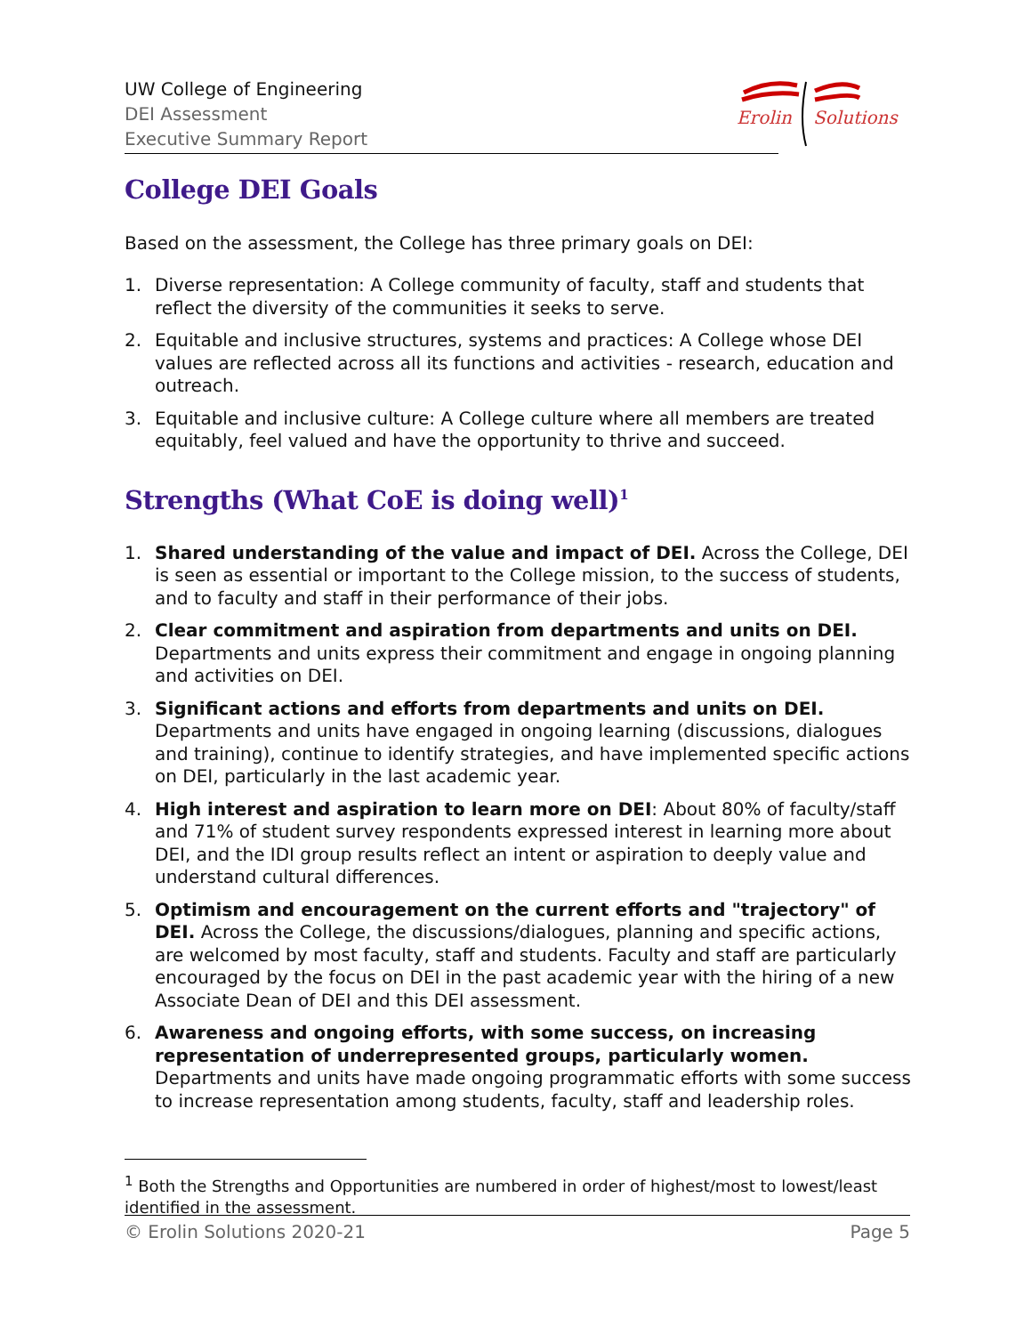UW College of Engineering
DEI Assessment
Executive Summary Report
Erolin
Solutions
College DEI Goals
Based on the assessment, the College has three primary goals on DEI:
1. Diverse representation: A College community of faculty, staff and students that reflect the diversity of the communities it seeks to serve.
2. Equitable and inclusive structures, systems and practices: A College whose DEI values are reflected across all its functions and activities - research, education and outreach.
3. Equitable and inclusive culture: A College culture where all members are treated equitably, feel valued and have the opportunity to thrive and succeed.
Strengths (What CoE is doing well)<sup>1</sup>
1. Shared understanding of the value and impact of DEI. Across the College, DEI is seen as essential or important to the College mission, to the success of students, and to faculty and staff in their performance of their jobs.
2. Clear commitment and aspiration from departments and units on DEI. Departments and units express their commitment and engage in ongoing planning and activities on DEI.
3. Significant actions and efforts from departments and units on DEI. Departments and units have engaged in ongoing learning (discussions, dialogues and training), continue to identify strategies, and have implemented specific actions on DEI, particularly in the last academic year.
4. High interest and aspiration to learn more on DEI: About 80% of faculty/staff and 71% of student survey respondents expressed interest in learning more about DEI, and the IDI group results reflect an intent or aspiration to deeply value and understand cultural differences.
5. Optimism and encouragement on the current efforts and "trajectory" of DEI. Across the College, the discussions/dialogues, planning and specific actions, are welcomed by most faculty, staff and students. Faculty and staff are particularly encouraged by the focus on DEI in the past academic year with the hiring of a new Associate Dean of DEI and this DEI assessment.
6. Awareness and ongoing efforts, with some success, on increasing representation of underrepresented groups, particularly women. Departments and units have made ongoing programmatic efforts with some success to increase representation among students, faculty, staff and leadership roles.
<sup>1</sup> Both the Strengths and Opportunities are numbered in order of highest/most to lowest/least identified in the assessment.
© Erolin Solutions 2020-21 Page 5